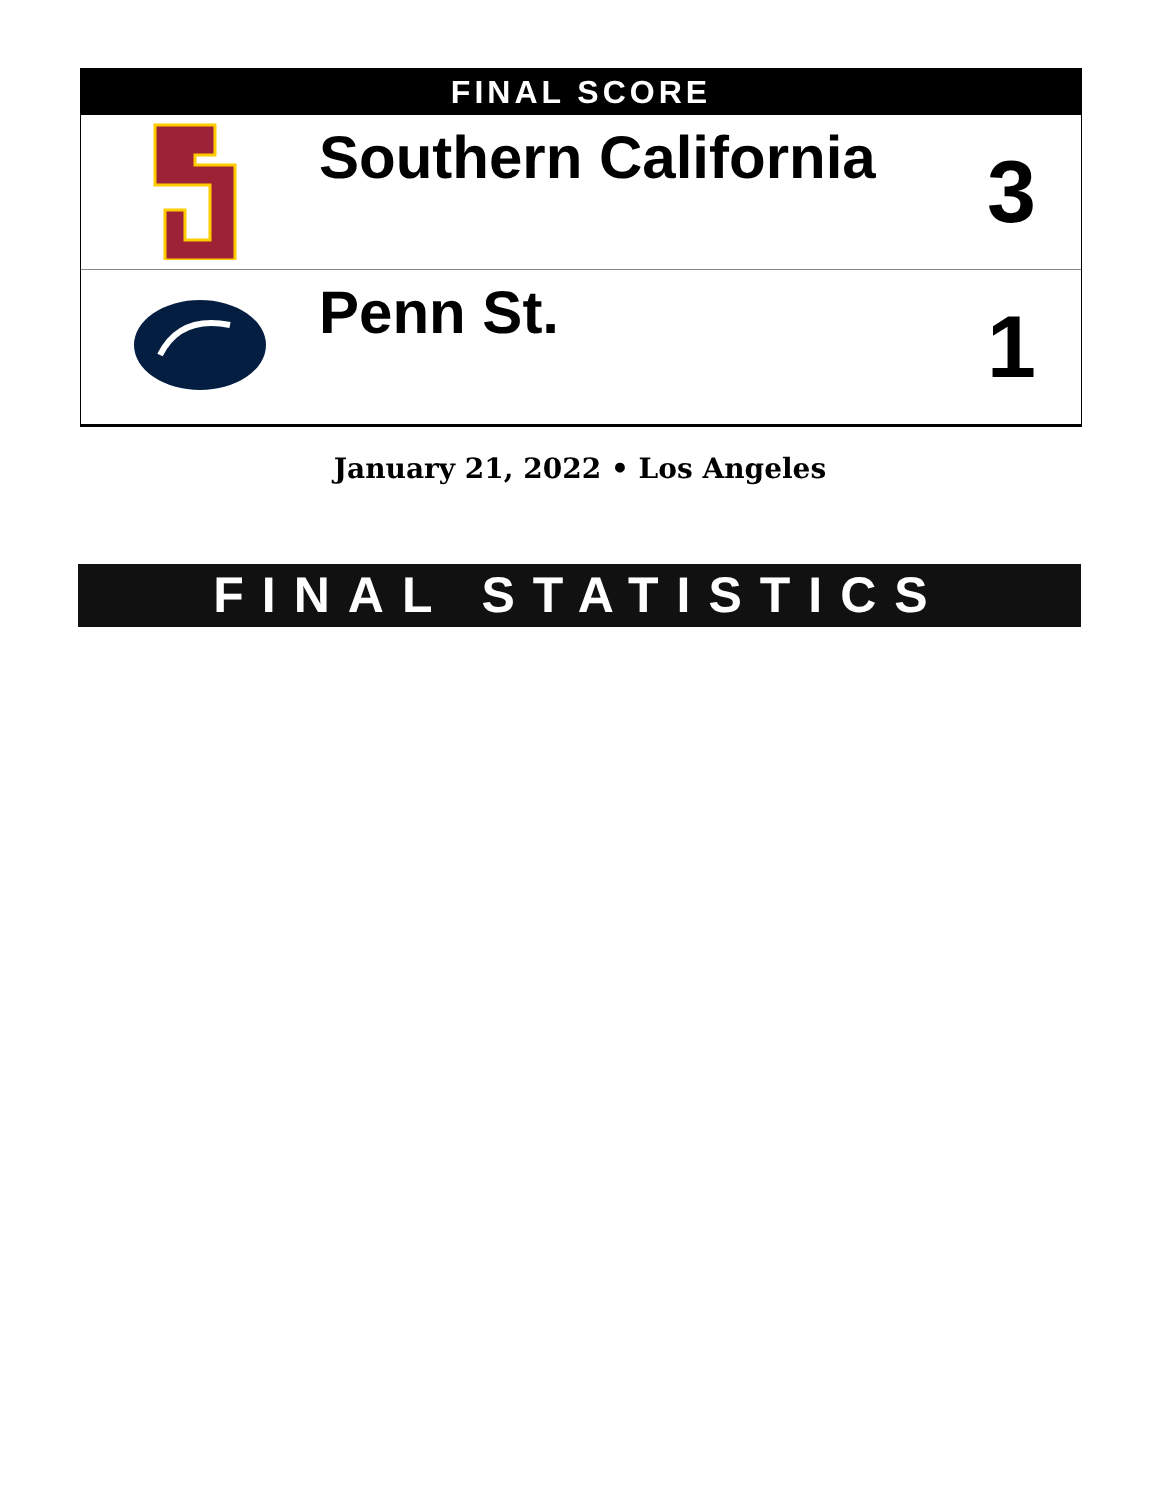FINAL SCORE
| | Southern California | 3 |
| | Penn St. | 1 |
January 21, 2022 • Los Angeles
FINAL STATISTICS